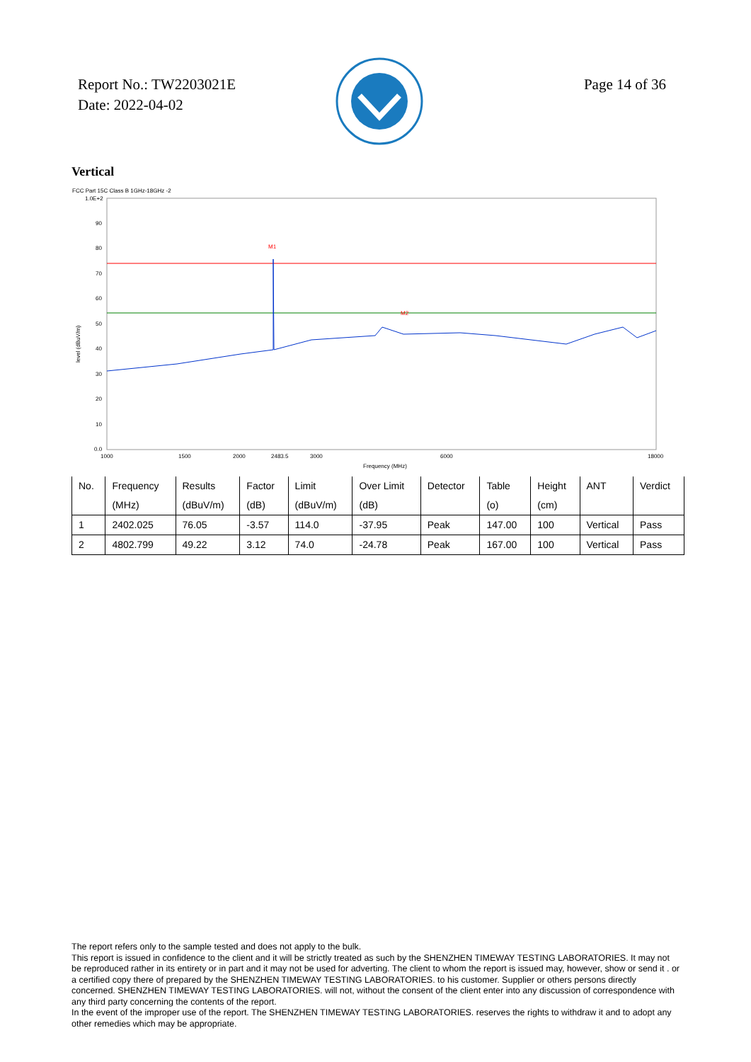Report No.: TW2203021E
Date: 2022-04-02
Page 14 of 36
Vertical
FCC Part 15C Class B 1GHz-18GHz -2
1.0E+2
90
80
70
60
50
40
30
20
10
0.0
M1
M2
1000
1500
2000
2483.5
3000
6000
18000
Frequency (MHz)
level (dBuV/m)
| No. | Frequency | Results | Factor | Limit | Over Limit | Detector | Table | Height | ANT | Verdict |
| | (MHz) | (dBuV/m) | (dB) | (dBuV/m) | (dB) | | (o) | (cm) | | |
| 1 | 2402.025 | 76.05 | -3.57 | 114.0 | -37.95 | Peak | 147.00 | 100 | Vertical | Pass |
| 2 | 4802.799 | 49.22 | 3.12 | 74.0 | -24.78 | Peak | 167.00 | 100 | Vertical | Pass |
The report refers only to the sample tested and does not apply to the bulk.
This report is issued in confidence to the client and it will be strictly treated as such by the SHENZHEN TIMEWAY TESTING LABORATORIES. It may not be reproduced rather in its entirety or in part and it may not be used for adverting. The client to whom the report is issued may, however, show or send it . or a certified copy there of prepared by the SHENZHEN TIMEWAY TESTING LABORATORIES. to his customer. Supplier or others persons directly concerned. SHENZHEN TIMEWAY TESTING LABORATORIES. will not, without the consent of the client enter into any discussion of correspondence with any third party concerning the contents of the report.
In the event of the improper use of the report. The SHENZHEN TIMEWAY TESTING LABORATORIES. reserves the rights to withdraw it and to adopt any other remedies which may be appropriate.